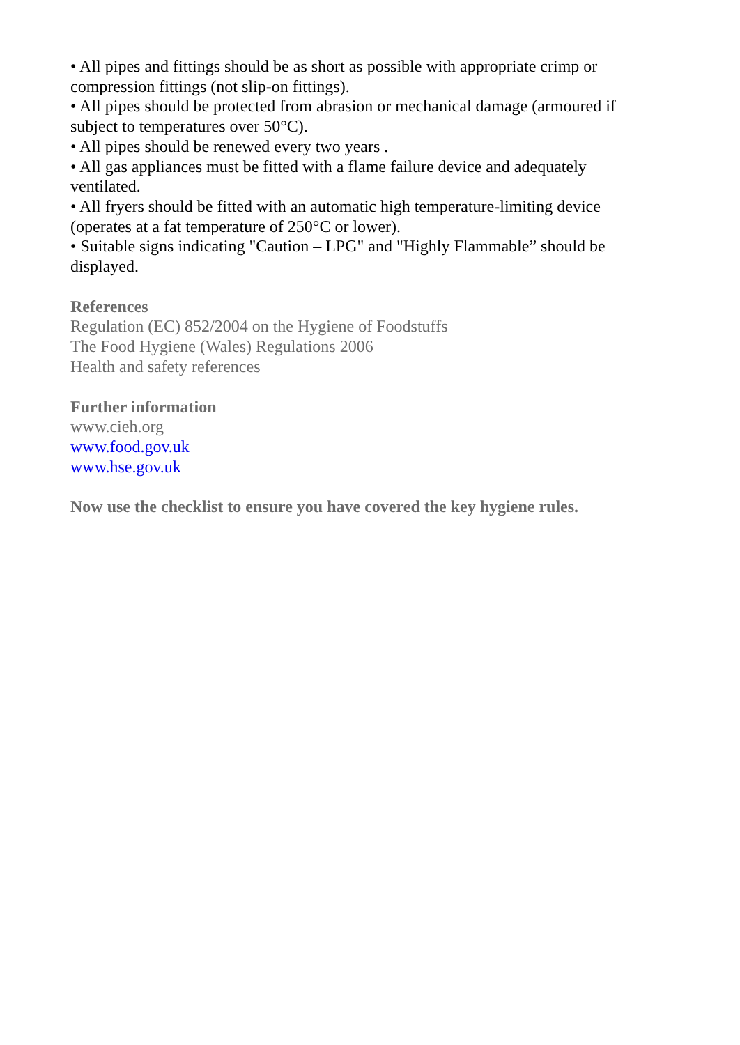• All pipes and fittings should be as short as possible with appropriate crimp or compression fittings (not slip-on fittings).
• All pipes should be protected from abrasion or mechanical damage (armoured if subject to temperatures over 50°C).
• All pipes should be renewed every two years .
• All gas appliances must be fitted with a flame failure device and adequately ventilated.
• All fryers should be fitted with an automatic high temperature-limiting device (operates at a fat temperature of 250°C or lower).
• Suitable signs indicating "Caution – LPG" and "Highly Flammable” should be displayed.
References
Regulation (EC) 852/2004 on the Hygiene of Foodstuffs
The Food Hygiene (Wales) Regulations 2006
Health and safety references
Further information
www.cieh.org
www.food.gov.uk
www.hse.gov.uk
Now use the checklist to ensure you have covered the key hygiene rules.